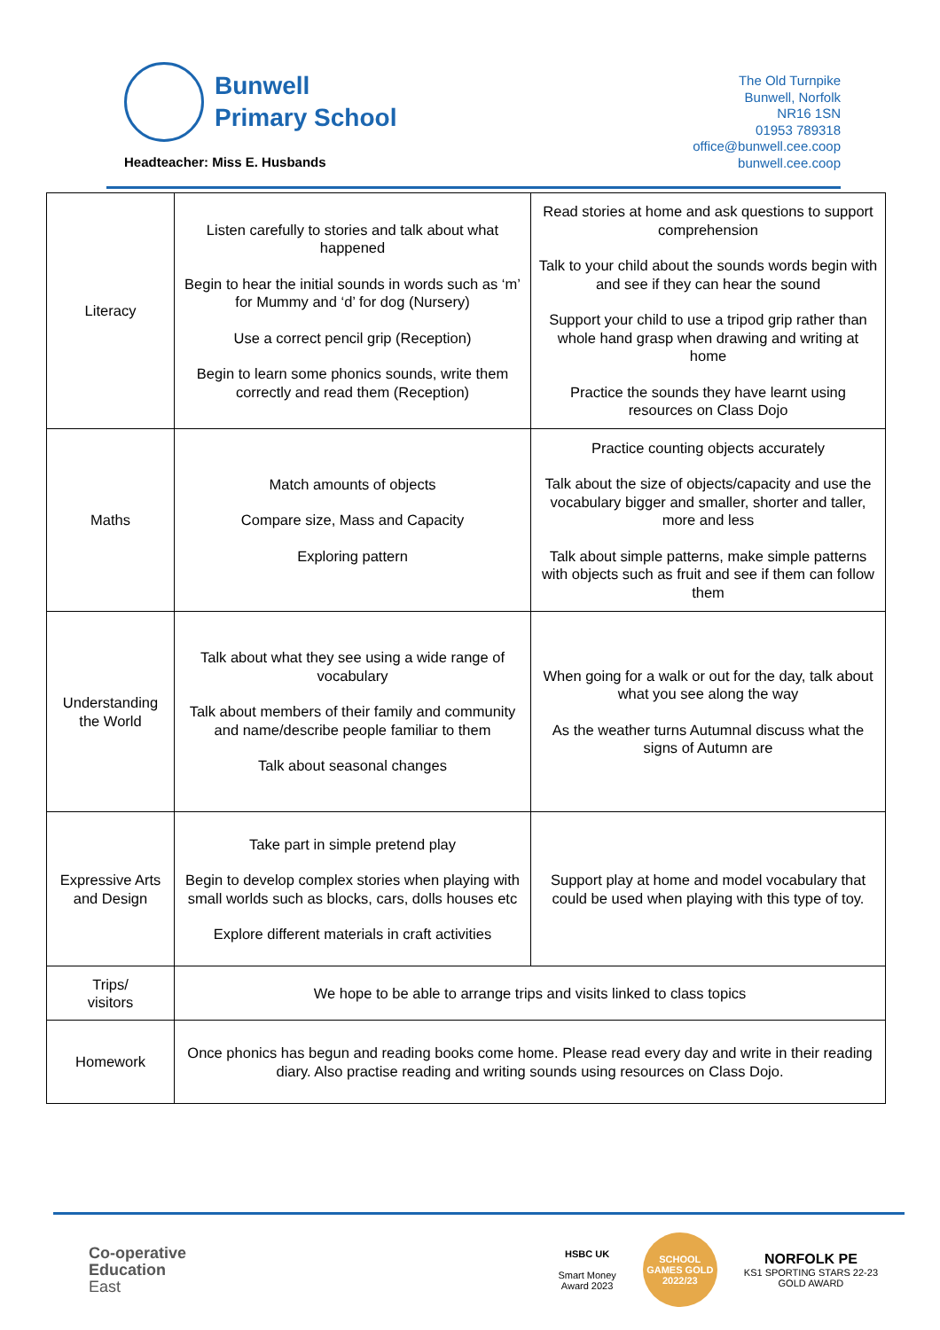Bunwell
Primary School
Headteacher: Miss E. Husbands
The Old Turnpike
Bunwell, Norfolk
NR16 1SN
01953 789318
office@bunwell.cee.coop
bunwell.cee.coop
| Literacy | Listen carefully to stories and talk about what happened Begin to hear the initial sounds in words such as ‘m’ for Mummy and ‘d’ for dog (Nursery) Use a correct pencil grip (Reception) Begin to learn some phonics sounds, write them correctly and read them (Reception) | Read stories at home and ask questions to support comprehension Talk to your child about the sounds words begin with and see if they can hear the sound Support your child to use a tripod grip rather than whole hand grasp when drawing and writing at home Practice the sounds they have learnt using resources on Class Dojo |
| Maths | Match amounts of objects Compare size, Mass and Capacity Exploring pattern | Practice counting objects accurately Talk about the size of objects/capacity and use the vocabulary bigger and smaller, shorter and taller, more and less Talk about simple patterns, make simple patterns with objects such as fruit and see if them can follow them |
| Understanding the World | Talk about what they see using a wide range of vocabulary Talk about members of their family and community and name/describe people familiar to them Talk about seasonal changes | When going for a walk or out for the day, talk about what you see along the way As the weather turns Autumnal discuss what the signs of Autumn are |
| Expressive Arts and Design | Take part in simple pretend play Begin to develop complex stories when playing with small worlds such as blocks, cars, dolls houses etc Explore different materials in craft activities | Support play at home and model vocabulary that could be used when playing with this type of toy. |
| Trips/ visitors | We hope to be able to arrange trips and visits linked to class topics | |
| Homework | Once phonics has begun and reading books come home. Please read every day and write in their reading diary. Also practise reading and writing sounds using resources on Class Dojo. | |
Co-operative
Education
East
HSBC UK
Smart Money
Award 2023
SCHOOL GAMES GOLD 2022/23
NORFOLK PE
KS1 SPORTING STARS 22-23
GOLD AWARD